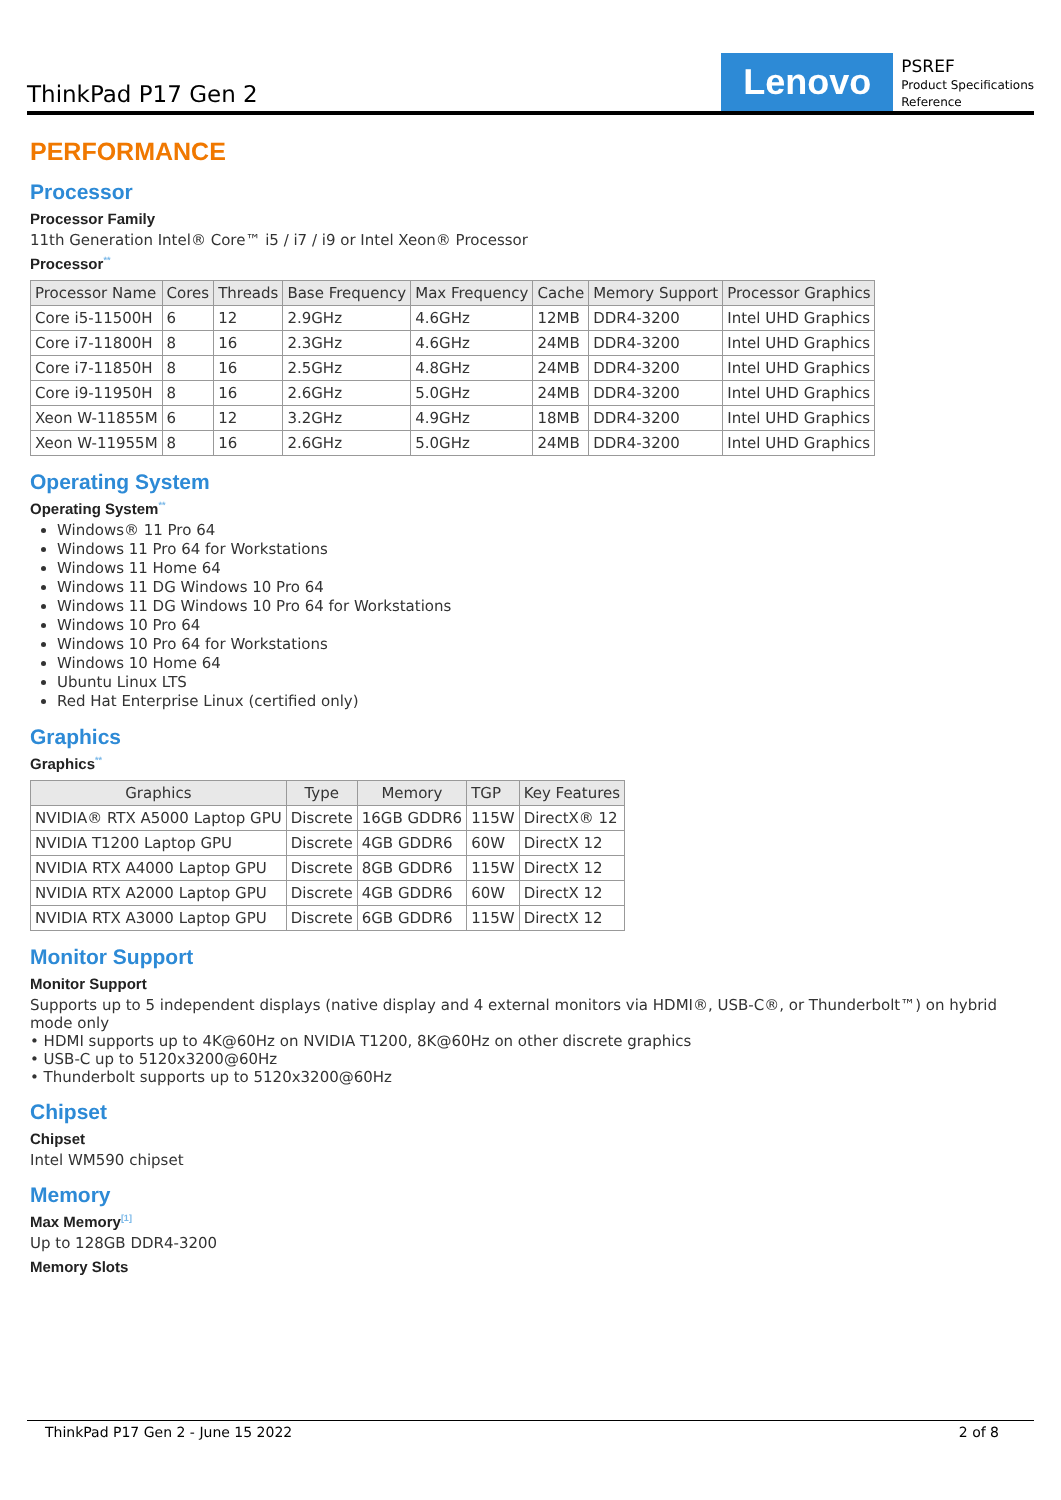ThinkPad P17 Gen 2
Lenovo
PSREF
Product Specifications
Reference
PERFORMANCE
Processor
Processor Family
11th Generation Intel® Core™ i5 / i7 / i9 or Intel Xeon® Processor
Processor<sup>**</sup>
| Processor Name | Cores | Threads | Base Frequency | Max Frequency | Cache | Memory Support | Processor Graphics |
| --- | --- | --- | --- | --- | --- | --- | --- |
| Core i5-11500H | 6 | 12 | 2.9GHz | 4.6GHz | 12MB | DDR4-3200 | Intel UHD Graphics |
| Core i7-11800H | 8 | 16 | 2.3GHz | 4.6GHz | 24MB | DDR4-3200 | Intel UHD Graphics |
| Core i7-11850H | 8 | 16 | 2.5GHz | 4.8GHz | 24MB | DDR4-3200 | Intel UHD Graphics |
| Core i9-11950H | 8 | 16 | 2.6GHz | 5.0GHz | 24MB | DDR4-3200 | Intel UHD Graphics |
| Xeon W-11855M | 6 | 12 | 3.2GHz | 4.9GHz | 18MB | DDR4-3200 | Intel UHD Graphics |
| Xeon W-11955M | 8 | 16 | 2.6GHz | 5.0GHz | 24MB | DDR4-3200 | Intel UHD Graphics |
Operating System
Operating System<sup>**</sup>
Windows® 11 Pro 64
Windows 11 Pro 64 for Workstations
Windows 11 Home 64
Windows 11 DG Windows 10 Pro 64
Windows 11 DG Windows 10 Pro 64 for Workstations
Windows 10 Pro 64
Windows 10 Pro 64 for Workstations
Windows 10 Home 64
Ubuntu Linux LTS
Red Hat Enterprise Linux (certified only)
Graphics
Graphics<sup>**</sup>
| Graphics | Type | Memory | TGP | Key Features |
| --- | --- | --- | --- | --- |
| NVIDIA® RTX A5000 Laptop GPU | Discrete | 16GB GDDR6 | 115W | DirectX® 12 |
| NVIDIA T1200 Laptop GPU | Discrete | 4GB GDDR6 | 60W | DirectX 12 |
| NVIDIA RTX A4000 Laptop GPU | Discrete | 8GB GDDR6 | 115W | DirectX 12 |
| NVIDIA RTX A2000 Laptop GPU | Discrete | 4GB GDDR6 | 60W | DirectX 12 |
| NVIDIA RTX A3000 Laptop GPU | Discrete | 6GB GDDR6 | 115W | DirectX 12 |
Monitor Support
Monitor Support
Supports up to 5 independent displays (native display and 4 external monitors via HDMI®, USB-C®, or Thunderbolt™) on hybrid mode only
• HDMI supports up to 4K@60Hz on NVIDIA T1200, 8K@60Hz on other discrete graphics
• USB-C up to 5120x3200@60Hz
• Thunderbolt supports up to 5120x3200@60Hz
Chipset
Chipset
Intel WM590 chipset
Memory
Max Memory<sup>[1]</sup>
Up to 128GB DDR4-3200
Memory Slots
ThinkPad P17 Gen 2 - June 15 2022 2 of 8